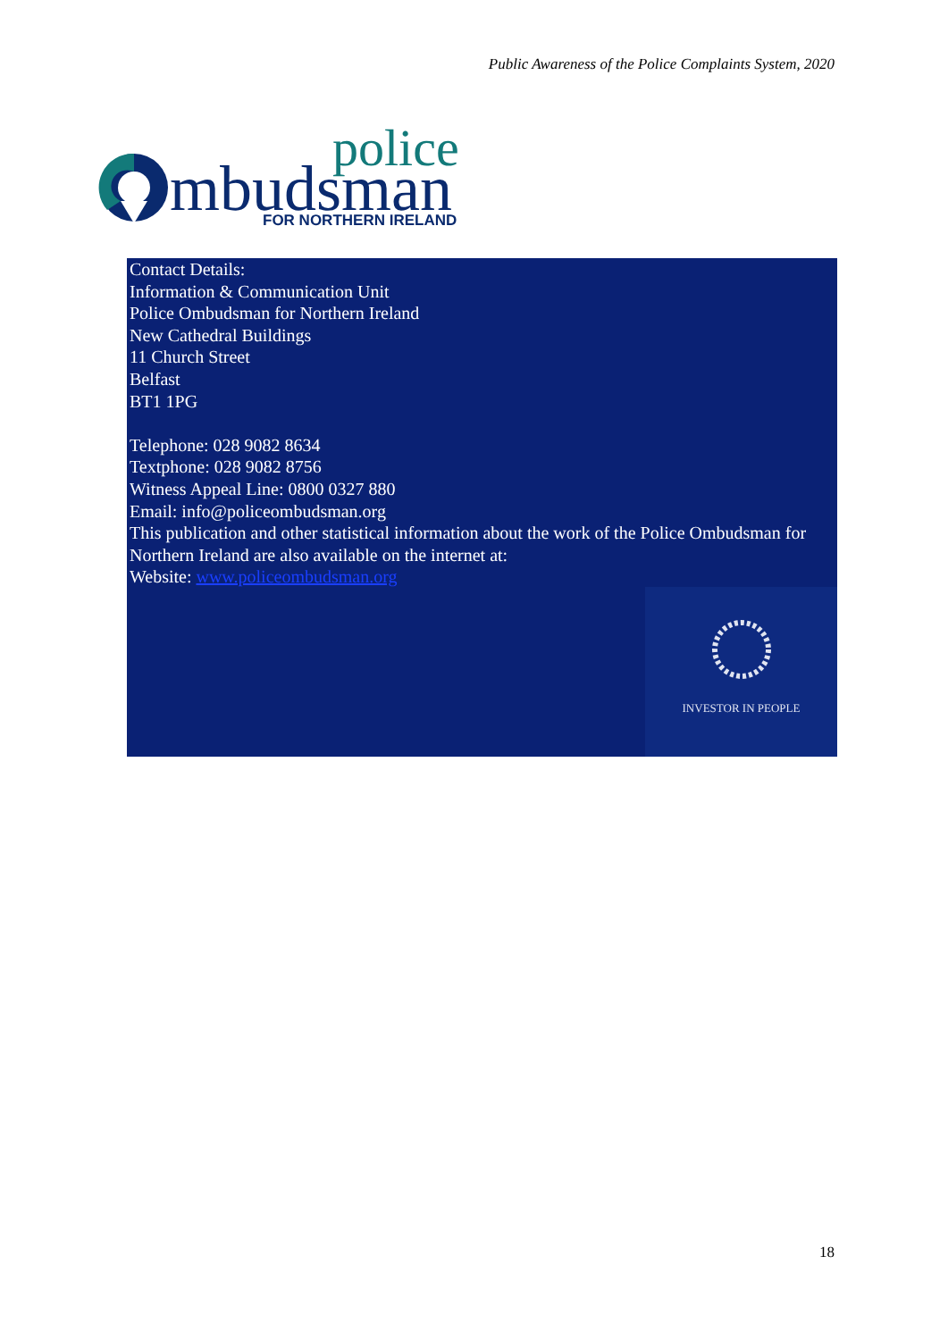Public Awareness of the Police Complaints System, 2020
mbudsman
police
FOR NORTHERN IRELAND
Contact Details:
Information & Communication Unit
Police Ombudsman for Northern Ireland
New Cathedral Buildings
11 Church Street
Belfast
BT1 1PG
Telephone: 028 9082 8634
Textphone: 028 9082 8756
Witness Appeal Line: 0800 0327 880
Email: info@policeombudsman.org
This publication and other statistical information about the work of the Police Ombudsman for Northern Ireland are also available on the internet at:
Website: www.policeombudsman.org
INVESTOR IN PEOPLE
18